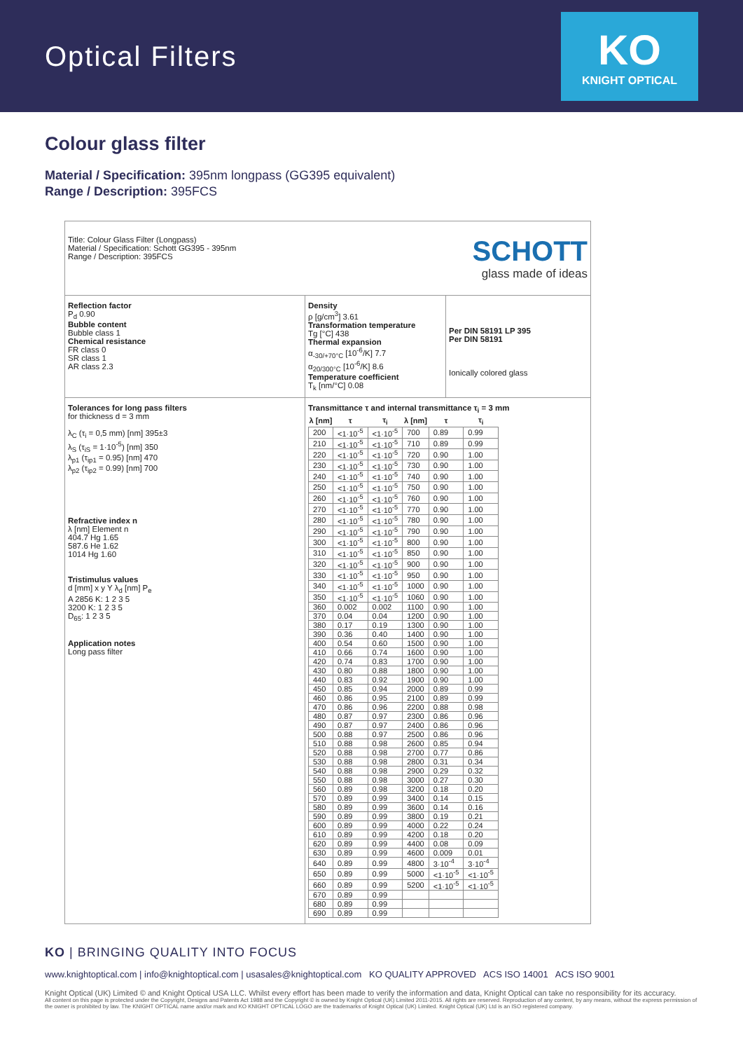Optical Filters
KO
KNIGHT OPTICAL
Colour glass filter
Material / Specification: 395nm longpass (GG395 equivalent)
Range / Description: 395FCS
Title: Colour Glass Filter (Longpass)
Material / Specification: Schott GG395 - 395nm
Range / Description: 395FCS
SCHOTT
glass made of ideas
Reflection factor
P<sub>d</sub> 0.90
Bubble content
Bubble class 1
Chemical resistance
FR class 0
SR class 1
AR class 2.3
Density
ρ [g/cm<sup>3</sup>] 3.61
Transformation temperature
Tg [°C] 438
Thermal expansion
α<sub>-30/+70°C</sub> [10<sup>-6</sup>/K] 7.7
α<sub>20/300°C</sub> [10<sup>-6</sup>/K] 8.6
Temperature coefficient
T<sub>k</sub> [nm/°C] 0.08
Per DIN 58191 LP 395
Per DIN 58191
Ionically colored glass
Tolerances for long pass filters
for thickness d = 3 mm
λ<sub>C</sub> (τ<sub>i</sub> = 0,5 mm) [nm] 395±3
λ<sub>S</sub> (τ<sub>iS</sub> = 1·10<sup>-5</sup>) [nm] 350
λ<sub>p1</sub> (τ<sub>ip1</sub> = 0.95) [nm] 470
λ<sub>p2</sub> (τ<sub>ip2</sub> = 0.99) [nm] 700
Refractive index n
λ [nm] Element n
404.7 Hg 1.65
587.6 He 1.62
1014 Hg 1.60
Tristimulus values
d [mm] x y Y λ<sub>d</sub> [nm] P<sub>e</sub>
A 2856 K: 1 2 3 5
3200 K: 1 2 3 5
D<sub>65</sub>: 1 2 3 5
Application notes
Long pass filter
Transmittance τ and internal transmittance τ<sub>i</sub> = 3 mm
| λ [nm] | τ | τ<sub>i</sub> | λ [nm] | τ | τ<sub>i</sub> |
| --- | --- | --- | --- | --- | --- |
| 200 | <1·10<sup>-5</sup> | <1·10<sup>-5</sup> | 700 | 0.89 | 0.99 |
| 210 | <1·10<sup>-5</sup> | <1·10<sup>-5</sup> | 710 | 0.89 | 0.99 |
| 220 | <1·10<sup>-5</sup> | <1·10<sup>-5</sup> | 720 | 0.90 | 1.00 |
| 230 | <1·10<sup>-5</sup> | <1·10<sup>-5</sup> | 730 | 0.90 | 1.00 |
| 240 | <1·10<sup>-5</sup> | <1·10<sup>-5</sup> | 740 | 0.90 | 1.00 |
| 250 | <1·10<sup>-5</sup> | <1·10<sup>-5</sup> | 750 | 0.90 | 1.00 |
| 260 | <1·10<sup>-5</sup> | <1·10<sup>-5</sup> | 760 | 0.90 | 1.00 |
| 270 | <1·10<sup>-5</sup> | <1·10<sup>-5</sup> | 770 | 0.90 | 1.00 |
| 280 | <1·10<sup>-5</sup> | <1·10<sup>-5</sup> | 780 | 0.90 | 1.00 |
| 290 | <1·10<sup>-5</sup> | <1·10<sup>-5</sup> | 790 | 0.90 | 1.00 |
| 300 | <1·10<sup>-5</sup> | <1·10<sup>-5</sup> | 800 | 0.90 | 1.00 |
| 310 | <1·10<sup>-5</sup> | <1·10<sup>-5</sup> | 850 | 0.90 | 1.00 |
| 320 | <1·10<sup>-5</sup> | <1·10<sup>-5</sup> | 900 | 0.90 | 1.00 |
| 330 | <1·10<sup>-5</sup> | <1·10<sup>-5</sup> | 950 | 0.90 | 1.00 |
| 340 | <1·10<sup>-5</sup> | <1·10<sup>-5</sup> | 1000 | 0.90 | 1.00 |
| 350 | <1·10<sup>-5</sup> | <1·10<sup>-5</sup> | 1060 | 0.90 | 1.00 |
| 360 | 0.002 | 0.002 | 1100 | 0.90 | 1.00 |
| 370 | 0.04 | 0.04 | 1200 | 0.90 | 1.00 |
| 380 | 0.17 | 0.19 | 1300 | 0.90 | 1.00 |
| 390 | 0.36 | 0.40 | 1400 | 0.90 | 1.00 |
| 400 | 0.54 | 0.60 | 1500 | 0.90 | 1.00 |
| 410 | 0.66 | 0.74 | 1600 | 0.90 | 1.00 |
| 420 | 0.74 | 0.83 | 1700 | 0.90 | 1.00 |
| 430 | 0.80 | 0.88 | 1800 | 0.90 | 1.00 |
| 440 | 0.83 | 0.92 | 1900 | 0.90 | 1.00 |
| 450 | 0.85 | 0.94 | 2000 | 0.89 | 0.99 |
| 460 | 0.86 | 0.95 | 2100 | 0.89 | 0.99 |
| 470 | 0.86 | 0.96 | 2200 | 0.88 | 0.98 |
| 480 | 0.87 | 0.97 | 2300 | 0.86 | 0.96 |
| 490 | 0.87 | 0.97 | 2400 | 0.86 | 0.96 |
| 500 | 0.88 | 0.97 | 2500 | 0.86 | 0.96 |
| 510 | 0.88 | 0.98 | 2600 | 0.85 | 0.94 |
| 520 | 0.88 | 0.98 | 2700 | 0.77 | 0.86 |
| 530 | 0.88 | 0.98 | 2800 | 0.31 | 0.34 |
| 540 | 0.88 | 0.98 | 2900 | 0.29 | 0.32 |
| 550 | 0.88 | 0.98 | 3000 | 0.27 | 0.30 |
| 560 | 0.89 | 0.98 | 3200 | 0.18 | 0.20 |
| 570 | 0.89 | 0.99 | 3400 | 0.14 | 0.15 |
| 580 | 0.89 | 0.99 | 3600 | 0.14 | 0.16 |
| 590 | 0.89 | 0.99 | 3800 | 0.19 | 0.21 |
| 600 | 0.89 | 0.99 | 4000 | 0.22 | 0.24 |
| 610 | 0.89 | 0.99 | 4200 | 0.18 | 0.20 |
| 620 | 0.89 | 0.99 | 4400 | 0.08 | 0.09 |
| 630 | 0.89 | 0.99 | 4600 | 0.009 | 0.01 |
| 640 | 0.89 | 0.99 | 4800 | 3·10<sup>-4</sup> | 3·10<sup>-4</sup> |
| 650 | 0.89 | 0.99 | 5000 | <1·10<sup>-5</sup> | <1·10<sup>-5</sup> |
| 660 | 0.89 | 0.99 | 5200 | <1·10<sup>-5</sup> | <1·10<sup>-5</sup> |
| 670 | 0.89 | 0.99 | | | |
| 680 | 0.89 | 0.99 | | | |
| 690 | 0.89 | 0.99 | | | |
KO | BRINGING QUALITY INTO FOCUS
www.knightoptical.com | info@knightoptical.com | usasales@knightoptical.com KO QUALITY APPROVED ACS ISO 14001 ACS ISO 9001
Knight Optical (UK) Limited © and Knight Optical USA LLC. Whilst every effort has been made to verify the information and data, Knight Optical can take no responsibility for its accuracy.
All content on this page is protected under the Copyright, Designs and Patents Act 1988 and the Copyright © is owned by Knight Optical (UK) Limited 2011-2015. All rights are reserved. Reproduction of any content, by any means, without the express permission of the owner is prohibited by law. The KNIGHT OPTICAL name and/or mark and KO KNIGHT OPTICAL LOGO are the trademarks of Knight Optical (UK) Limited. Knight Optical (UK) Ltd is an ISO registered company.